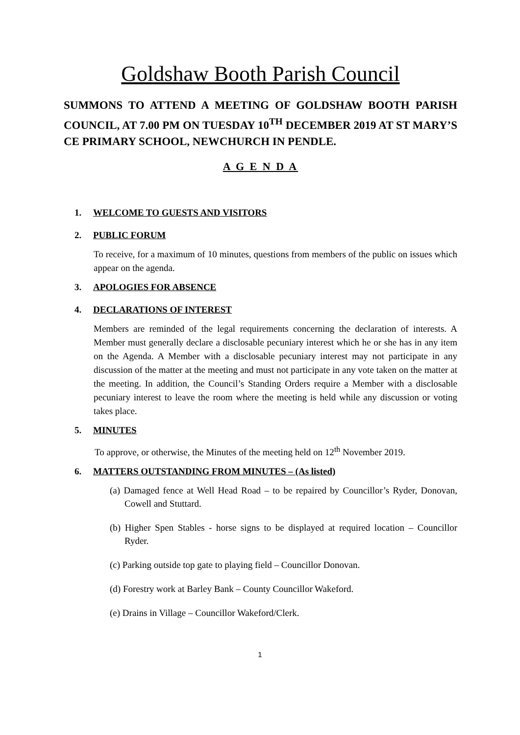Goldshaw Booth Parish Council
SUMMONS TO ATTEND A MEETING OF GOLDSHAW BOOTH PARISH COUNCIL, AT 7.00 PM ON TUESDAY 10<sup>TH</sup> DECEMBER 2019 AT ST MARY’S CE PRIMARY SCHOOL, NEWCHURCH IN PENDLE.
A G E N D A
1. WELCOME TO GUESTS AND VISITORS
2. PUBLIC FORUM
To receive, for a maximum of 10 minutes, questions from members of the public on issues which appear on the agenda.
3. APOLOGIES FOR ABSENCE
4. DECLARATIONS OF INTEREST
Members are reminded of the legal requirements concerning the declaration of interests. A Member must generally declare a disclosable pecuniary interest which he or she has in any item on the Agenda. A Member with a disclosable pecuniary interest may not participate in any discussion of the matter at the meeting and must not participate in any vote taken on the matter at the meeting. In addition, the Council’s Standing Orders require a Member with a disclosable pecuniary interest to leave the room where the meeting is held while any discussion or voting takes place.
5. MINUTES
To approve, or otherwise, the Minutes of the meeting held on 12<sup>th</sup> November 2019.
6. MATTERS OUTSTANDING FROM MINUTES – (As listed)
(a) Damaged fence at Well Head Road – to be repaired by Councillor’s Ryder, Donovan, Cowell and Stuttard.
(b) Higher Spen Stables - horse signs to be displayed at required location – Councillor Ryder.
(c) Parking outside top gate to playing field – Councillor Donovan.
(d) Forestry work at Barley Bank – County Councillor Wakeford.
(e) Drains in Village – Councillor Wakeford/Clerk.
1